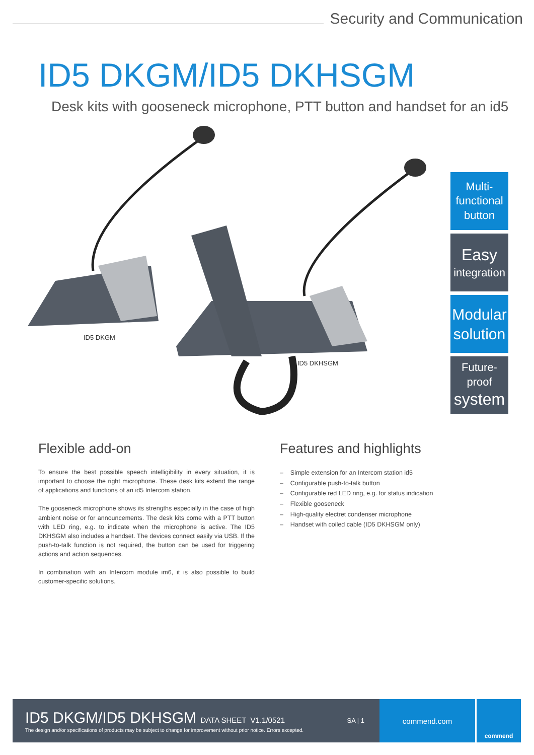Security and Communication
ID5 DKGM/ID5 DKHSGM
Desk kits with gooseneck microphone, PTT button and handset for an id5
ID5 DKGM
ID5 DKHSGM
Multi-
functional
button
Easy
integration
Modular
solution
Future-proof
system
Flexible add-on
To ensure the best possible speech intelligibility in every situation, it is important to choose the right microphone. These desk kits extend the range of applications and functions of an id5 Intercom station.
The gooseneck microphone shows its strengths especially in the case of high ambient noise or for announcements. The desk kits come with a PTT button with LED ring, e.g. to indicate when the microphone is active. The ID5 DKHSGM also includes a handset. The devices connect easily via USB. If the push-to-talk function is not required, the button can be used for triggering actions and action sequences.
In combination with an Intercom module im6, it is also possible to build customer-specific solutions.
Features and highlights
– Simple extension for an Intercom station id5
– Configurable push-to-talk button
– Configurable red LED ring, e.g. for status indication
– Flexible gooseneck
– High-quality electret condenser microphone
– Handset with coiled cable (ID5 DKHSGM only)
ID5 DKGM/ID5 DKHSGM DATA SHEET V1.1/0521
The design and/or specifications of products may be subject to change for improvement without prior notice. Errors excepted.
SA | 1
commend.com
commend